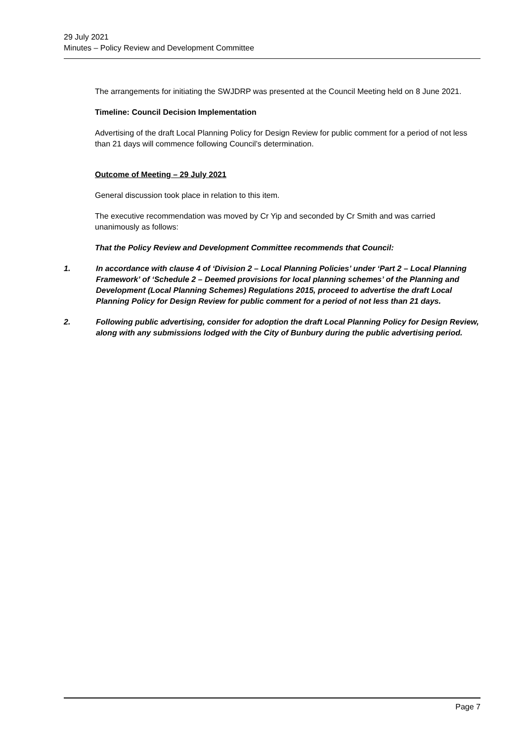29 July 2021
Minutes – Policy Review and Development Committee
The arrangements for initiating the SWJDRP was presented at the Council Meeting held on 8 June 2021.
Timeline: Council Decision Implementation
Advertising of the draft Local Planning Policy for Design Review for public comment for a period of not less than 21 days will commence following Council’s determination.
Outcome of Meeting – 29 July 2021
General discussion took place in relation to this item.
The executive recommendation was moved by Cr Yip and seconded by Cr Smith and was carried unanimously as follows:
That the Policy Review and Development Committee recommends that Council:
1. In accordance with clause 4 of ‘Division 2 – Local Planning Policies’ under ‘Part 2 – Local Planning Framework’ of ‘Schedule 2 – Deemed provisions for local planning schemes’ of the Planning and Development (Local Planning Schemes) Regulations 2015, proceed to advertise the draft Local Planning Policy for Design Review for public comment for a period of not less than 21 days.
2. Following public advertising, consider for adoption the draft Local Planning Policy for Design Review, along with any submissions lodged with the City of Bunbury during the public advertising period.
Page 7